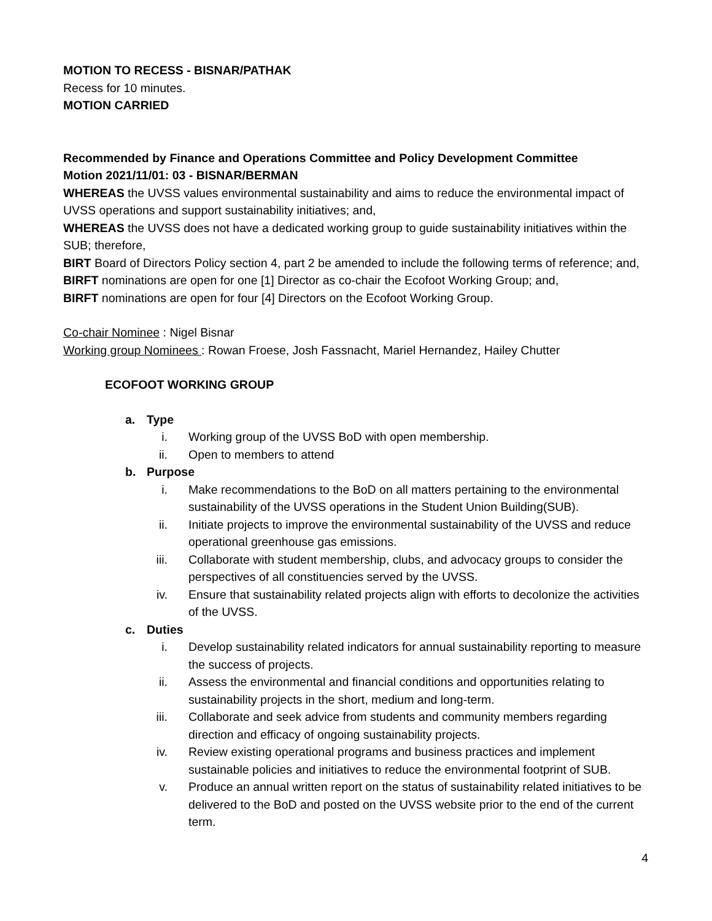MOTION TO RECESS - BISNAR/PATHAK
Recess for 10 minutes.
MOTION CARRIED
Recommended by Finance and Operations Committee and Policy Development Committee
Motion 2021/11/01: 03 - BISNAR/BERMAN
WHEREAS the UVSS values environmental sustainability and aims to reduce the environmental impact of UVSS operations and support sustainability initiatives; and,
WHEREAS the UVSS does not have a dedicated working group to guide sustainability initiatives within the SUB; therefore,
BIRT Board of Directors Policy section 4, part 2 be amended to include the following terms of reference; and,
BIRFT nominations are open for one [1] Director as co-chair the Ecofoot Working Group; and,
BIRFT nominations are open for four [4] Directors on the Ecofoot Working Group.
Co-chair Nominee : Nigel Bisnar
Working group Nominees : Rowan Froese, Josh Fassnacht, Mariel Hernandez, Hailey Chutter
ECOFOOT WORKING GROUP
a. Type
i. Working group of the UVSS BoD with open membership.
ii. Open to members to attend
b. Purpose
i. Make recommendations to the BoD on all matters pertaining to the environmental sustainability of the UVSS operations in the Student Union Building(SUB).
ii. Initiate projects to improve the environmental sustainability of the UVSS and reduce operational greenhouse gas emissions.
iii. Collaborate with student membership, clubs, and advocacy groups to consider the perspectives of all constituencies served by the UVSS.
iv. Ensure that sustainability related projects align with efforts to decolonize the activities of the UVSS.
c. Duties
i. Develop sustainability related indicators for annual sustainability reporting to measure the success of projects.
ii. Assess the environmental and financial conditions and opportunities relating to sustainability projects in the short, medium and long-term.
iii. Collaborate and seek advice from students and community members regarding direction and efficacy of ongoing sustainability projects.
iv. Review existing operational programs and business practices and implement sustainable policies and initiatives to reduce the environmental footprint of SUB.
v. Produce an annual written report on the status of sustainability related initiatives to be delivered to the BoD and posted on the UVSS website prior to the end of the current term.
4